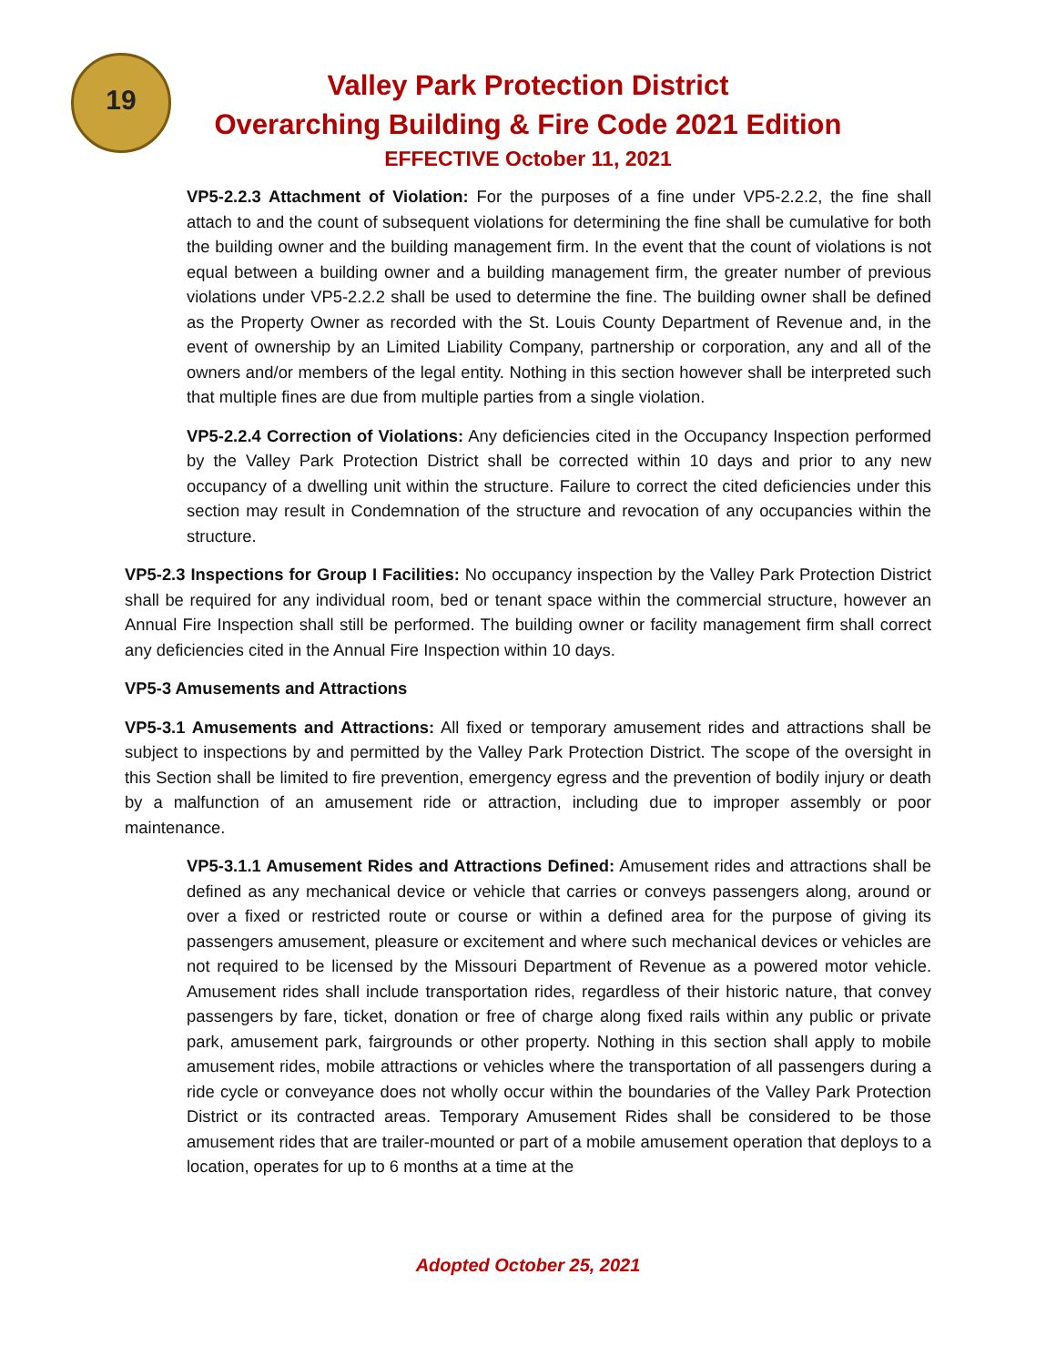19
Valley Park Protection District
Overarching Building & Fire Code 2021 Edition
EFFECTIVE October 11, 2021
VP5-2.2.3 Attachment of Violation: For the purposes of a fine under VP5-2.2.2, the fine shall attach to and the count of subsequent violations for determining the fine shall be cumulative for both the building owner and the building management firm. In the event that the count of violations is not equal between a building owner and a building management firm, the greater number of previous violations under VP5-2.2.2 shall be used to determine the fine. The building owner shall be defined as the Property Owner as recorded with the St. Louis County Department of Revenue and, in the event of ownership by an Limited Liability Company, partnership or corporation, any and all of the owners and/or members of the legal entity. Nothing in this section however shall be interpreted such that multiple fines are due from multiple parties from a single violation.
VP5-2.2.4 Correction of Violations: Any deficiencies cited in the Occupancy Inspection performed by the Valley Park Protection District shall be corrected within 10 days and prior to any new occupancy of a dwelling unit within the structure. Failure to correct the cited deficiencies under this section may result in Condemnation of the structure and revocation of any occupancies within the structure.
VP5-2.3 Inspections for Group I Facilities: No occupancy inspection by the Valley Park Protection District shall be required for any individual room, bed or tenant space within the commercial structure, however an Annual Fire Inspection shall still be performed. The building owner or facility management firm shall correct any deficiencies cited in the Annual Fire Inspection within 10 days.
VP5-3 Amusements and Attractions
VP5-3.1 Amusements and Attractions: All fixed or temporary amusement rides and attractions shall be subject to inspections by and permitted by the Valley Park Protection District. The scope of the oversight in this Section shall be limited to fire prevention, emergency egress and the prevention of bodily injury or death by a malfunction of an amusement ride or attraction, including due to improper assembly or poor maintenance.
VP5-3.1.1 Amusement Rides and Attractions Defined: Amusement rides and attractions shall be defined as any mechanical device or vehicle that carries or conveys passengers along, around or over a fixed or restricted route or course or within a defined area for the purpose of giving its passengers amusement, pleasure or excitement and where such mechanical devices or vehicles are not required to be licensed by the Missouri Department of Revenue as a powered motor vehicle. Amusement rides shall include transportation rides, regardless of their historic nature, that convey passengers by fare, ticket, donation or free of charge along fixed rails within any public or private park, amusement park, fairgrounds or other property. Nothing in this section shall apply to mobile amusement rides, mobile attractions or vehicles where the transportation of all passengers during a ride cycle or conveyance does not wholly occur within the boundaries of the Valley Park Protection District or its contracted areas. Temporary Amusement Rides shall be considered to be those amusement rides that are trailer-mounted or part of a mobile amusement operation that deploys to a location, operates for up to 6 months at a time at the
Adopted October 25, 2021